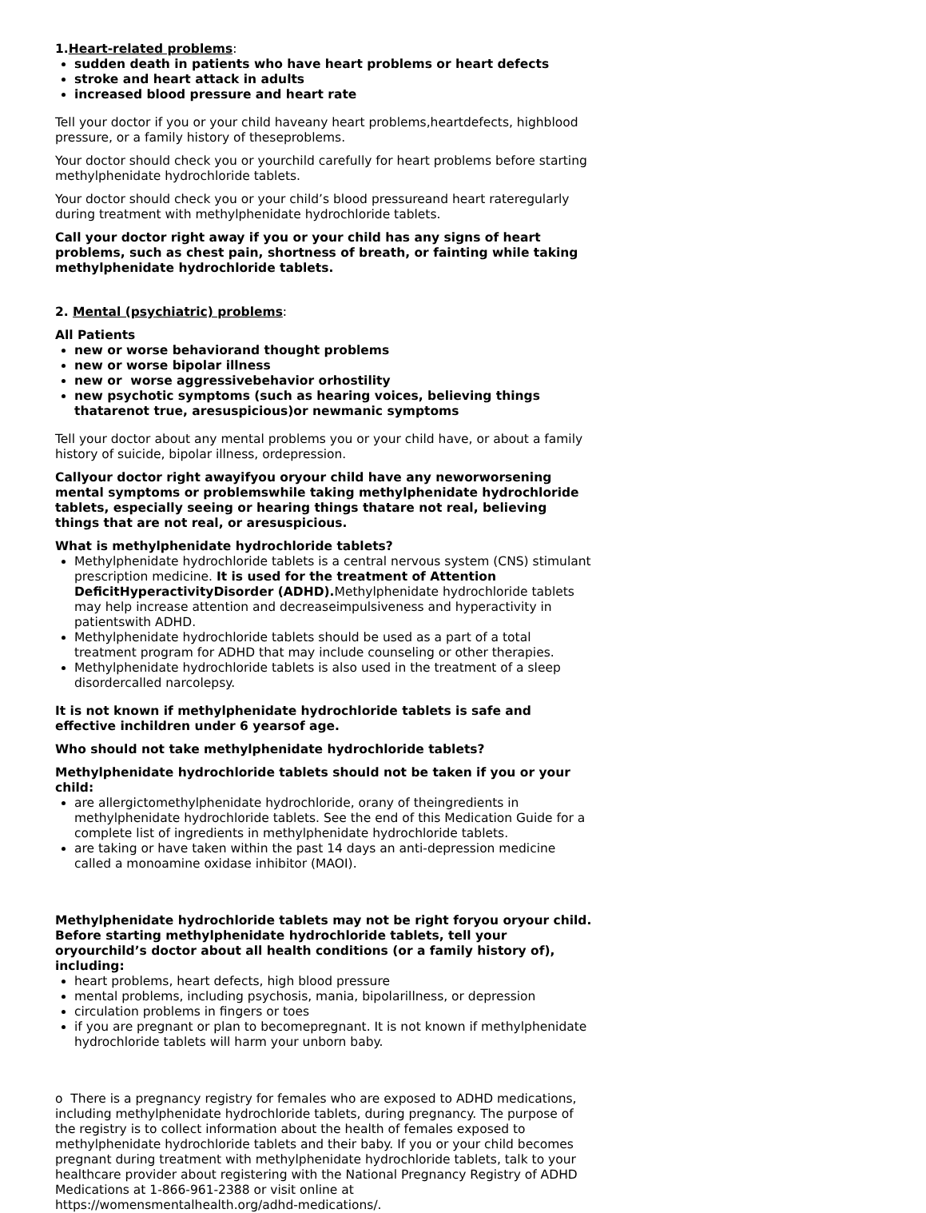1. Heart-related problems:
sudden death in patients who have heart problems or heart defects
stroke and heart attack in adults
increased blood pressure and heart rate
Tell your doctor if you or your child haveany heart problems,heartdefects, highblood pressure, or a family history of theseproblems.
Your doctor should check you or yourchild carefully for heart problems before starting methylphenidate hydrochloride tablets.
Your doctor should check you or your child’s blood pressureand heart rateregularly during treatment with methylphenidate hydrochloride tablets.
Call your doctor right away if you or your child has any signs of heart problems, such as chest pain, shortness of breath, or fainting while taking methylphenidate hydrochloride tablets.
2. Mental (psychiatric) problems:
All Patients
new or worse behaviorand thought problems
new or worse bipolar illness
new or worse aggressivebehavior orhostility
new psychotic symptoms (such as hearing voices, believing things thatarenot true, aresuspicious)or newmanic symptoms
Tell your doctor about any mental problems you or your child have, or about a family history of suicide, bipolar illness, ordepression.
Callyour doctor right awayifyou oryour child have any neworworsening mental symptoms or problemswhile taking methylphenidate hydrochloride tablets, especially seeing or hearing things thatare not real, believing things that are not real, or aresuspicious.
What is methylphenidate hydrochloride tablets?
Methylphenidate hydrochloride tablets is a central nervous system (CNS) stimulant prescription medicine. It is used for the treatment of Attention DeficitHyperactivityDisorder (ADHD). Methylphenidate hydrochloride tablets may help increase attention and decreaseimpulsiveness and hyperactivity in patientswith ADHD.
Methylphenidate hydrochloride tablets should be used as a part of a total treatment program for ADHD that may include counseling or other therapies.
Methylphenidate hydrochloride tablets is also used in the treatment of a sleep disordercalled narcolepsy.
It is not known if methylphenidate hydrochloride tablets is safe and effective inchildren under 6 yearsof age.
Who should not take methylphenidate hydrochloride tablets?
Methylphenidate hydrochloride tablets should not be taken if you or your child:
are allergictomethylphenidate hydrochloride, orany of theingredients in methylphenidate hydrochloride tablets. See the end of this Medication Guide for a complete list of ingredients in methylphenidate hydrochloride tablets.
are taking or have taken within the past 14 days an anti-depression medicine called a monoamine oxidase inhibitor (MAOI).
Methylphenidate hydrochloride tablets may not be right foryou oryour child. Before starting methylphenidate hydrochloride tablets, tell your oryourchild’s doctor about all health conditions (or a family history of), including:
heart problems, heart defects, high blood pressure
mental problems, including psychosis, mania, bipolarillness, or depression
circulation problems in fingers or toes
if you are pregnant or plan to becomepregnant. It is not known if methylphenidate hydrochloride tablets will harm your unborn baby.
o There is a pregnancy registry for females who are exposed to ADHD medications, including methylphenidate hydrochloride tablets, during pregnancy. The purpose of the registry is to collect information about the health of females exposed to methylphenidate hydrochloride tablets and their baby. If you or your child becomes pregnant during treatment with methylphenidate hydrochloride tablets, talk to your healthcare provider about registering with the National Pregnancy Registry of ADHD Medications at 1-866-961-2388 or visit online at https://womensmentalhealth.org/adhd-medications/.